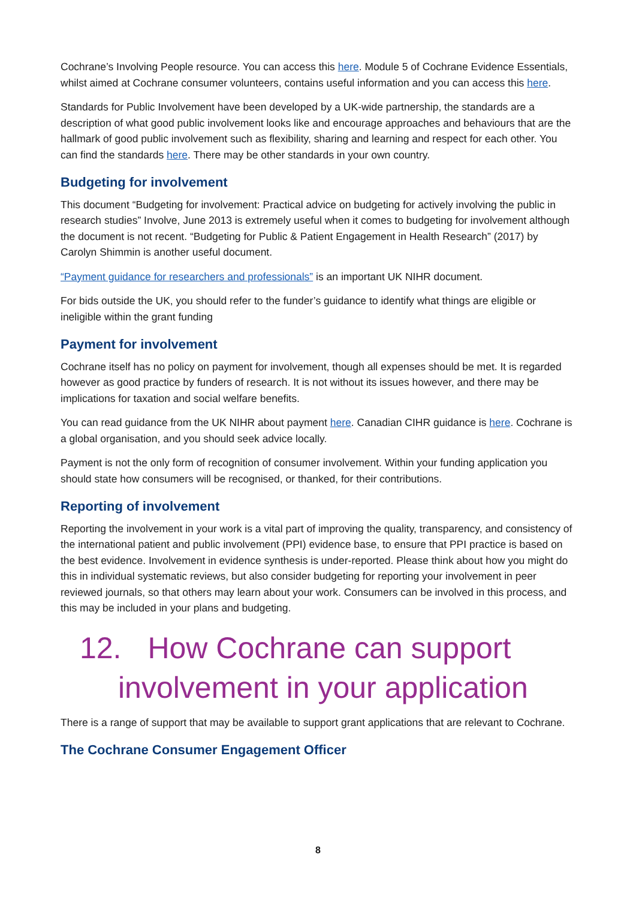Cochrane’s Involving People resource. You can access this here. Module 5 of Cochrane Evidence Essentials, whilst aimed at Cochrane consumer volunteers, contains useful information and you can access this here.
Standards for Public Involvement have been developed by a UK-wide partnership, the standards are a description of what good public involvement looks like and encourage approaches and behaviours that are the hallmark of good public involvement such as flexibility, sharing and learning and respect for each other. You can find the standards here. There may be other standards in your own country.
Budgeting for involvement
This document “Budgeting for involvement: Practical advice on budgeting for actively involving the public in research studies” Involve, June 2013 is extremely useful when it comes to budgeting for involvement although the document is not recent. “Budgeting for Public & Patient Engagement in Health Research” (2017) by Carolyn Shimmin is another useful document.
“Payment guidance for researchers and professionals” is an important UK NIHR document.
For bids outside the UK, you should refer to the funder’s guidance to identify what things are eligible or ineligible within the grant funding
Payment for involvement
Cochrane itself has no policy on payment for involvement, though all expenses should be met. It is regarded however as good practice by funders of research. It is not without its issues however, and there may be implications for taxation and social welfare benefits.
You can read guidance from the UK NIHR about payment here. Canadian CIHR guidance is here. Cochrane is a global organisation, and you should seek advice locally.
Payment is not the only form of recognition of consumer involvement. Within your funding application you should state how consumers will be recognised, or thanked, for their contributions.
Reporting of involvement
Reporting the involvement in your work is a vital part of improving the quality, transparency, and consistency of the international patient and public involvement (PPI) evidence base, to ensure that PPI practice is based on the best evidence. Involvement in evidence synthesis is under-reported. Please think about how you might do this in individual systematic reviews, but also consider budgeting for reporting your involvement in peer reviewed journals, so that others may learn about your work. Consumers can be involved in this process, and this may be included in your plans and budgeting.
12. How Cochrane can support involvement in your application
There is a range of support that may be available to support grant applications that are relevant to Cochrane.
The Cochrane Consumer Engagement Officer
8